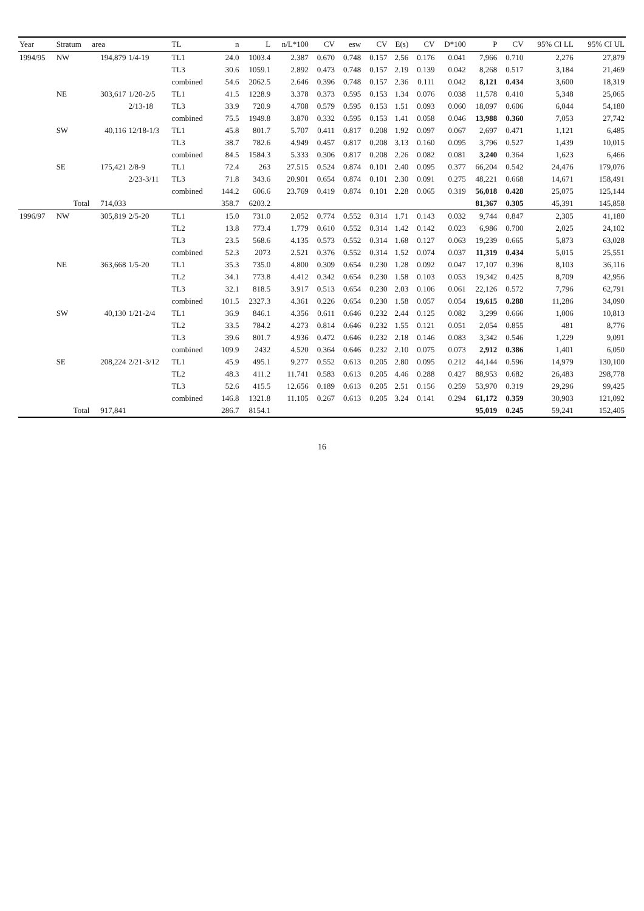| Year | Stratum | area | | TL | n | L | n/L*100 | CV | esw | CV | E(s) | CV | D*100 | P | CV | 95% CI LL | 95% CI UL |
| --- | --- | --- | --- | --- | --- | --- | --- | --- | --- | --- | --- | --- | --- | --- | --- | --- | --- |
| 1994/95 | NW | 194,879 | 1/4-19 | TL1 | 24.0 | 1003.4 | 2.387 | 0.670 | 0.748 | 0.157 | 2.56 | 0.176 | 0.041 | 7,966 | 0.710 | 2,276 | 27,879 |
| | | | | TL3 | 30.6 | 1059.1 | 2.892 | 0.473 | 0.748 | 0.157 | 2.19 | 0.139 | 0.042 | 8,268 | 0.517 | 3,184 | 21,469 |
| | | | | combined | 54.6 | 2062.5 | 2.646 | 0.396 | 0.748 | 0.157 | 2.36 | 0.111 | 0.042 | 8,121 | 0.434 | 3,600 | 18,319 |
| | NE | 303,617 | 1/20-2/5 | TL1 | 41.5 | 1228.9 | 3.378 | 0.373 | 0.595 | 0.153 | 1.34 | 0.076 | 0.038 | 11,578 | 0.410 | 5,348 | 25,065 |
| | | | 2/13-18 | TL3 | 33.9 | 720.9 | 4.708 | 0.579 | 0.595 | 0.153 | 1.51 | 0.093 | 0.060 | 18,097 | 0.606 | 6,044 | 54,180 |
| | | | | combined | 75.5 | 1949.8 | 3.870 | 0.332 | 0.595 | 0.153 | 1.41 | 0.058 | 0.046 | 13,988 | 0.360 | 7,053 | 27,742 |
| | SW | 40,116 | 12/18-1/3 | TL1 | 45.8 | 801.7 | 5.707 | 0.411 | 0.817 | 0.208 | 1.92 | 0.097 | 0.067 | 2,697 | 0.471 | 1,121 | 6,485 |
| | | | | TL3 | 38.7 | 782.6 | 4.949 | 0.457 | 0.817 | 0.208 | 3.13 | 0.160 | 0.095 | 3,796 | 0.527 | 1,439 | 10,015 |
| | | | | combined | 84.5 | 1584.3 | 5.333 | 0.306 | 0.817 | 0.208 | 2.26 | 0.082 | 0.081 | 3,240 | 0.364 | 1,623 | 6,466 |
| | SE | 175,421 | 2/8-9 | TL1 | 72.4 | 263 | 27.515 | 0.524 | 0.874 | 0.101 | 2.40 | 0.095 | 0.377 | 66,204 | 0.542 | 24,476 | 179,076 |
| | | | 2/23-3/11 | TL3 | 71.8 | 343.6 | 20.901 | 0.654 | 0.874 | 0.101 | 2.30 | 0.091 | 0.275 | 48,221 | 0.668 | 14,671 | 158,491 |
| | | | | combined | 144.2 | 606.6 | 23.769 | 0.419 | 0.874 | 0.101 | 2.28 | 0.065 | 0.319 | 56,018 | 0.428 | 25,075 | 125,144 |
| | Total | 714,033 | | | 358.7 | 6203.2 | | | | | | | | 81,367 | 0.305 | 45,391 | 145,858 |
| 1996/97 | NW | 305,819 | 2/5-20 | TL1 | 15.0 | 731.0 | 2.052 | 0.774 | 0.552 | 0.314 | 1.71 | 0.143 | 0.032 | 9,744 | 0.847 | 2,305 | 41,180 |
| | | | | TL2 | 13.8 | 773.4 | 1.779 | 0.610 | 0.552 | 0.314 | 1.42 | 0.142 | 0.023 | 6,986 | 0.700 | 2,025 | 24,102 |
| | | | | TL3 | 23.5 | 568.6 | 4.135 | 0.573 | 0.552 | 0.314 | 1.68 | 0.127 | 0.063 | 19,239 | 0.665 | 5,873 | 63,028 |
| | | | | combined | 52.3 | 2073 | 2.521 | 0.376 | 0.552 | 0.314 | 1.52 | 0.074 | 0.037 | 11,319 | 0.434 | 5,015 | 25,551 |
| | NE | 363,668 | 1/5-20 | TL1 | 35.3 | 735.0 | 4.800 | 0.309 | 0.654 | 0.230 | 1.28 | 0.092 | 0.047 | 17,107 | 0.396 | 8,103 | 36,116 |
| | | | | TL2 | 34.1 | 773.8 | 4.412 | 0.342 | 0.654 | 0.230 | 1.58 | 0.103 | 0.053 | 19,342 | 0.425 | 8,709 | 42,956 |
| | | | | TL3 | 32.1 | 818.5 | 3.917 | 0.513 | 0.654 | 0.230 | 2.03 | 0.106 | 0.061 | 22,126 | 0.572 | 7,796 | 62,791 |
| | | | | combined | 101.5 | 2327.3 | 4.361 | 0.226 | 0.654 | 0.230 | 1.58 | 0.057 | 0.054 | 19,615 | 0.288 | 11,286 | 34,090 |
| | SW | 40,130 | 1/21-2/4 | TL1 | 36.9 | 846.1 | 4.356 | 0.611 | 0.646 | 0.232 | 2.44 | 0.125 | 0.082 | 3,299 | 0.666 | 1,006 | 10,813 |
| | | | | TL2 | 33.5 | 784.2 | 4.273 | 0.814 | 0.646 | 0.232 | 1.55 | 0.121 | 0.051 | 2,054 | 0.855 | 481 | 8,776 |
| | | | | TL3 | 39.6 | 801.7 | 4.936 | 0.472 | 0.646 | 0.232 | 2.18 | 0.146 | 0.083 | 3,342 | 0.546 | 1,229 | 9,091 |
| | | | | combined | 109.9 | 2432 | 4.520 | 0.364 | 0.646 | 0.232 | 2.10 | 0.075 | 0.073 | 2,912 | 0.386 | 1,401 | 6,050 |
| | SE | 208,224 | 2/21-3/12 | TL1 | 45.9 | 495.1 | 9.277 | 0.552 | 0.613 | 0.205 | 2.80 | 0.095 | 0.212 | 44,144 | 0.596 | 14,979 | 130,100 |
| | | | | TL2 | 48.3 | 411.2 | 11.741 | 0.583 | 0.613 | 0.205 | 4.46 | 0.288 | 0.427 | 88,953 | 0.682 | 26,483 | 298,778 |
| | | | | TL3 | 52.6 | 415.5 | 12.656 | 0.189 | 0.613 | 0.205 | 2.51 | 0.156 | 0.259 | 53,970 | 0.319 | 29,296 | 99,425 |
| | | | | combined | 146.8 | 1321.8 | 11.105 | 0.267 | 0.613 | 0.205 | 3.24 | 0.141 | 0.294 | 61,172 | 0.359 | 30,903 | 121,092 |
| | Total | 917,841 | | | 286.7 | 8154.1 | | | | | | | | 95,019 | 0.245 | 59,241 | 152,405 |
16